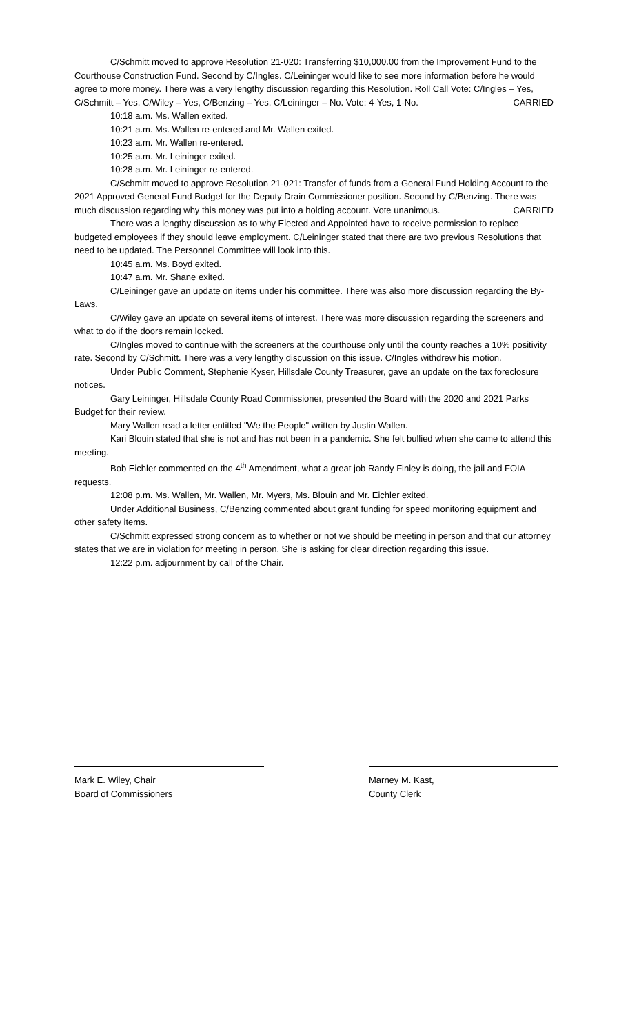C/Schmitt moved to approve Resolution 21-020: Transferring $10,000.00 from the Improvement Fund to the Courthouse Construction Fund. Second by C/Ingles. C/Leininger would like to see more information before he would agree to more money. There was a very lengthy discussion regarding this Resolution. Roll Call Vote: C/Ingles – Yes, C/Schmitt – Yes, C/Wiley – Yes, C/Benzing – Yes, C/Leininger – No. Vote: 4-Yes, 1-No. CARRIED
10:18 a.m. Ms. Wallen exited.
10:21 a.m. Ms. Wallen re-entered and Mr. Wallen exited.
10:23 a.m. Mr. Wallen re-entered.
10:25 a.m. Mr. Leininger exited.
10:28 a.m. Mr. Leininger re-entered.
C/Schmitt moved to approve Resolution 21-021: Transfer of funds from a General Fund Holding Account to the 2021 Approved General Fund Budget for the Deputy Drain Commissioner position. Second by C/Benzing. There was much discussion regarding why this money was put into a holding account. Vote unanimous. CARRIED
There was a lengthy discussion as to why Elected and Appointed have to receive permission to replace budgeted employees if they should leave employment. C/Leininger stated that there are two previous Resolutions that need to be updated. The Personnel Committee will look into this.
10:45 a.m. Ms. Boyd exited.
10:47 a.m. Mr. Shane exited.
C/Leininger gave an update on items under his committee. There was also more discussion regarding the By-Laws.
C/Wiley gave an update on several items of interest. There was more discussion regarding the screeners and what to do if the doors remain locked.
C/Ingles moved to continue with the screeners at the courthouse only until the county reaches a 10% positivity rate. Second by C/Schmitt. There was a very lengthy discussion on this issue. C/Ingles withdrew his motion.
Under Public Comment, Stephenie Kyser, Hillsdale County Treasurer, gave an update on the tax foreclosure notices.
Gary Leininger, Hillsdale County Road Commissioner, presented the Board with the 2020 and 2021 Parks Budget for their review.
Mary Wallen read a letter entitled "We the People" written by Justin Wallen.
Kari Blouin stated that she is not and has not been in a pandemic. She felt bullied when she came to attend this meeting.
Bob Eichler commented on the 4<sup>th</sup> Amendment, what a great job Randy Finley is doing, the jail and FOIA requests.
12:08 p.m. Ms. Wallen, Mr. Wallen, Mr. Myers, Ms. Blouin and Mr. Eichler exited.
Under Additional Business, C/Benzing commented about grant funding for speed monitoring equipment and other safety items.
C/Schmitt expressed strong concern as to whether or not we should be meeting in person and that our attorney states that we are in violation for meeting in person. She is asking for clear direction regarding this issue.
12:22 p.m. adjournment by call of the Chair.
Mark E. Wiley, Chair
Board of Commissioners
Marney M. Kast,
County Clerk